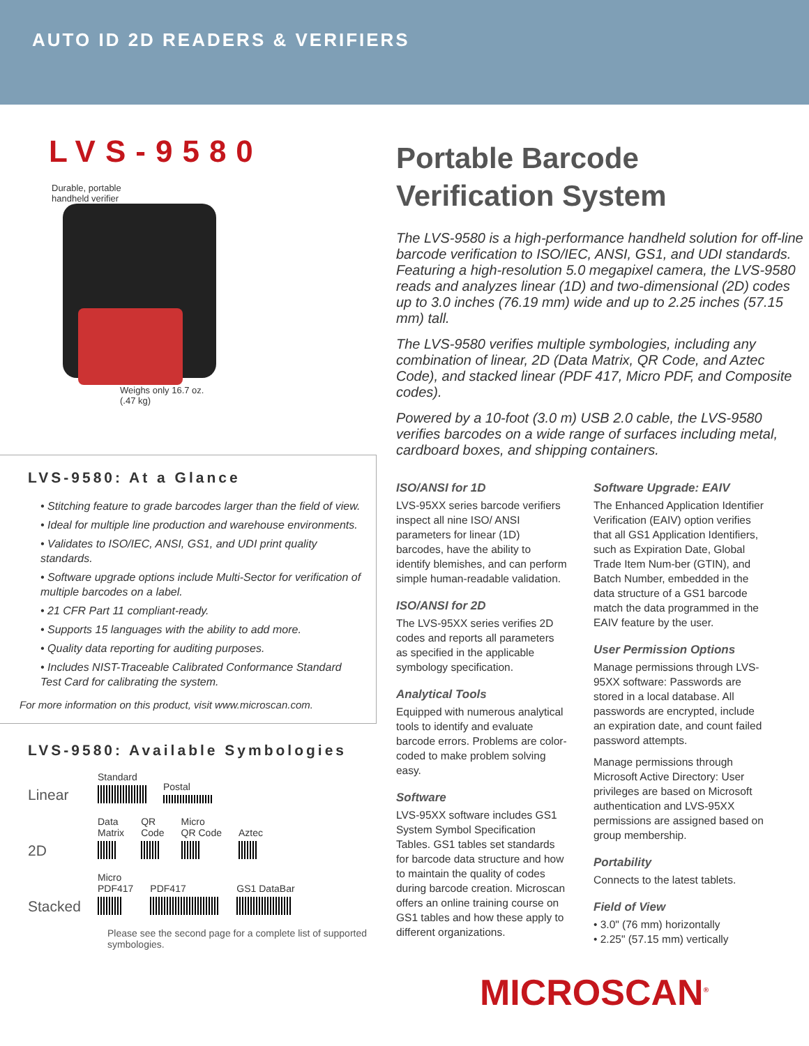AUTO ID 2D READERS & VERIFIERS
LVS-9580
Durable, portable
handheld verifier
Weighs only 16.7 oz.
(.47 kg)
LVS-9580: At a Glance
• Stitching feature to grade barcodes larger than the field of view.
• Ideal for multiple line production and warehouse environments.
• Validates to ISO/IEC, ANSI, GS1, and UDI print quality standards.
• Software upgrade options include Multi-Sector for verification of multiple barcodes on a label.
• 21 CFR Part 11 compliant-ready.
• Supports 15 languages with the ability to add more.
• Quality data reporting for auditing purposes.
• Includes NIST-Traceable Calibrated Conformance Standard Test Card for calibrating the system.
For more information on this product, visit www.microscan.com.
LVS-9580: Available Symbologies
Linear Standard
Postal
2D Data
Matrix
QR
Code
Micro
QR Code
Aztec
Stacked Micro
PDF417
PDF417
GS1 DataBar
Please see the second page for a complete list of supported symbologies.
Portable Barcode
Verification System
The LVS-9580 is a high-performance handheld solution for off-line barcode verification to ISO/IEC, ANSI, GS1, and UDI standards. Featuring a high-resolution 5.0 megapixel camera, the LVS-9580 reads and analyzes linear (1D) and two-dimensional (2D) codes up to 3.0 inches (76.19 mm) wide and up to 2.25 inches (57.15 mm) tall.
The LVS-9580 verifies multiple symbologies, including any combination of linear, 2D (Data Matrix, QR Code, and Aztec Code), and stacked linear (PDF 417, Micro PDF, and Composite codes).
Powered by a 10-foot (3.0 m) USB 2.0 cable, the LVS-9580 verifies barcodes on a wide range of surfaces including metal, cardboard boxes, and shipping containers.
ISO/ANSI for 1D
LVS-95XX series barcode verifiers inspect all nine ISO/ ANSI parameters for linear (1D) barcodes, have the ability to identify blemishes, and can perform simple human-readable validation.
ISO/ANSI for 2D
The LVS-95XX series verifies 2D codes and reports all parameters as specified in the applicable symbology specification.
Analytical Tools
Equipped with numerous analytical tools to identify and evaluate barcode errors. Problems are color-coded to make problem solving easy.
Software
LVS-95XX software includes GS1 System Symbol Specification Tables. GS1 tables set standards for barcode data structure and how to maintain the quality of codes during barcode creation. Microscan offers an online training course on GS1 tables and how these apply to different organizations.
Software Upgrade: EAIV
The Enhanced Application Identifier Verification (EAIV) option verifies that all GS1 Application Identifiers, such as Expiration Date, Global Trade Item Num-ber (GTIN), and Batch Number, embedded in the data structure of a GS1 barcode match the data programmed in the EAIV feature by the user.
User Permission Options
Manage permissions through LVS-95XX software: Passwords are stored in a local database. All passwords are encrypted, include an expiration date, and count failed password attempts.
Manage permissions through Microsoft Active Directory: User privileges are based on Microsoft authentication and LVS-95XX permissions are assigned based on group membership.
Portability
Connects to the latest tablets.
Field of View
• 3.0" (76 mm) horizontally
• 2.25" (57.15 mm) vertically
MICROSCAN<sup>®</sup>